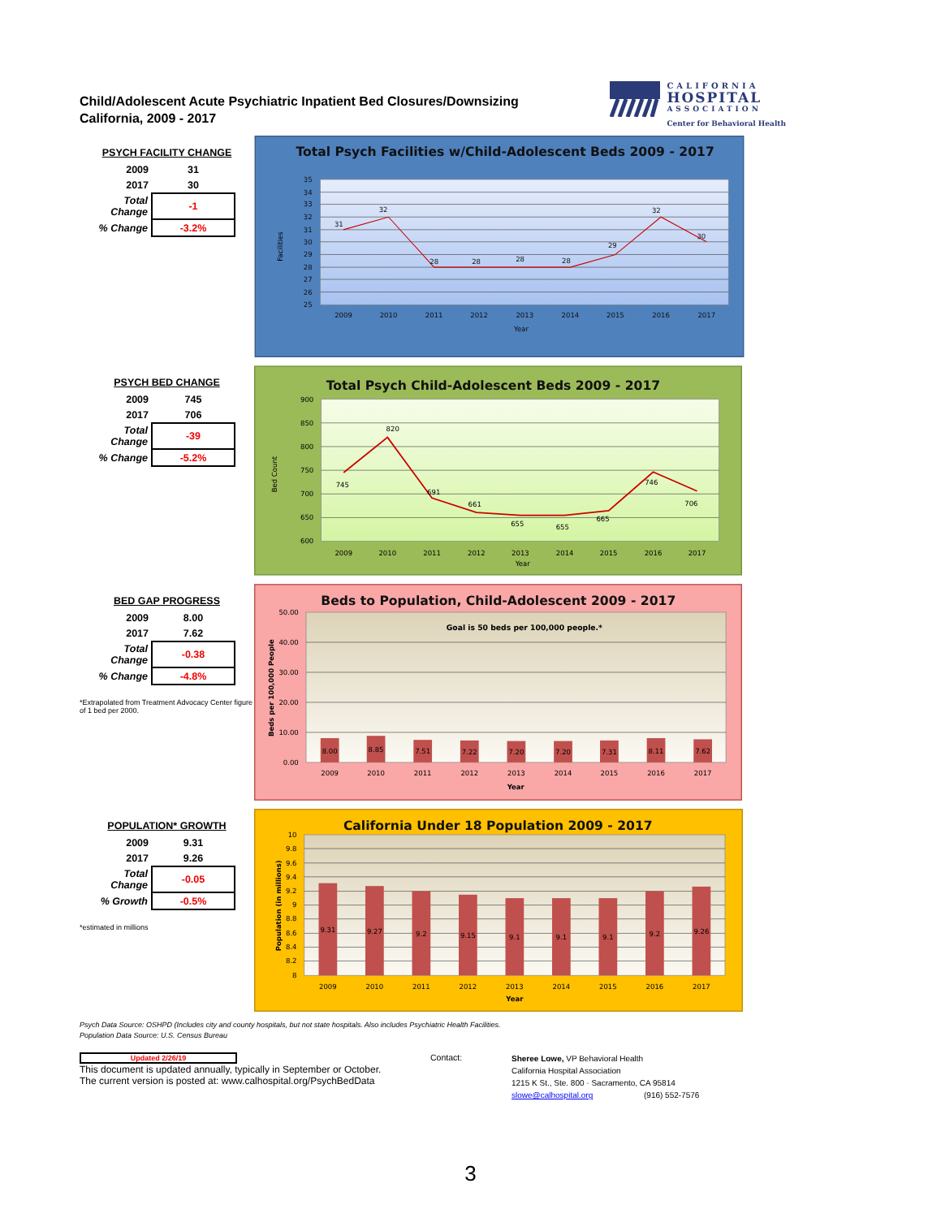Child/Adolescent Acute Psychiatric Inpatient Bed Closures/Downsizing
California, 2009 - 2017
CALIFORNIA
HOSPITAL
ASSOCIATION
Center for Behavioral Health
PSYCH FACILITY CHANGE
| 2009 | 31 |
| 2017 | 30 |
| Total Change | -1 |
| % Change | -3.2% |
Total Psych Facilities w/Child-Adolescent Beds 2009 - 2017
35
34
33
32
31
30
29
28
27
26
25
31
32
28
28
28
28
29
32
30
2009
2010
2011
2012
2013
2014
2015
2016
2017
Year
Facilities
PSYCH BED CHANGE
| 2009 | 745 |
| 2017 | 706 |
| Total Change | -39 |
| % Change | -5.2% |
Total Psych Child-Adolescent Beds 2009 - 2017
900
850
800
750
700
650
600
745
820
691
661
655
655
665
746
706
2009
2010
2011
2012
2013
2014
2015
2016
2017
Year
Bed Count
BED GAP PROGRESS
| 2009 | 8.00 |
| 2017 | 7.62 |
| Total Change | -0.38 |
| % Change | -4.8% |
*Extrapolated from Treatment Advocacy Center figure of 1 bed per 2000.
Beds to Population, Child-Adolescent 2009 - 2017
Goal is 50 beds per 100,000 people.*
50.00
40.00
30.00
20.00
10.00
0.00
8.00
8.85
7.51
7.22
7.20
7.20
7.31
8.11
7.62
2009
2010
2011
2012
2013
2014
2015
2016
2017
Year
Beds per 100,000 People
POPULATION* GROWTH
| 2009 | 9.31 |
| 2017 | 9.26 |
| Total Change | -0.05 |
| % Growth | -0.5% |
*estimated in millions
California Under 18 Population 2009 - 2017
10
9.8
9.6
9.4
9.2
9
8.8
8.6
8.4
8.2
8
9.31
9.27
9.2
9.15
9.1
9.1
9.1
9.2
9.26
2009
2010
2011
2012
2013
2014
2015
2016
2017
Year
Population (in millions)
Psych Data Source: OSHPD (Includes city and county hospitals, but not state hospitals. Also includes Psychiatric Health Facilities.
Population Data Source: U.S. Census Bureau
Updated 2/26/19
This document is updated annually, typically in September or October.
The current version is posted at: www.calhospital.org/PsychBedData
Contact:
Sheree Lowe, VP Behavioral Health
California Hospital Association
1215 K St., Ste. 800 · Sacramento, CA 95814
slowe@calhospital.org (916) 552-7576
3